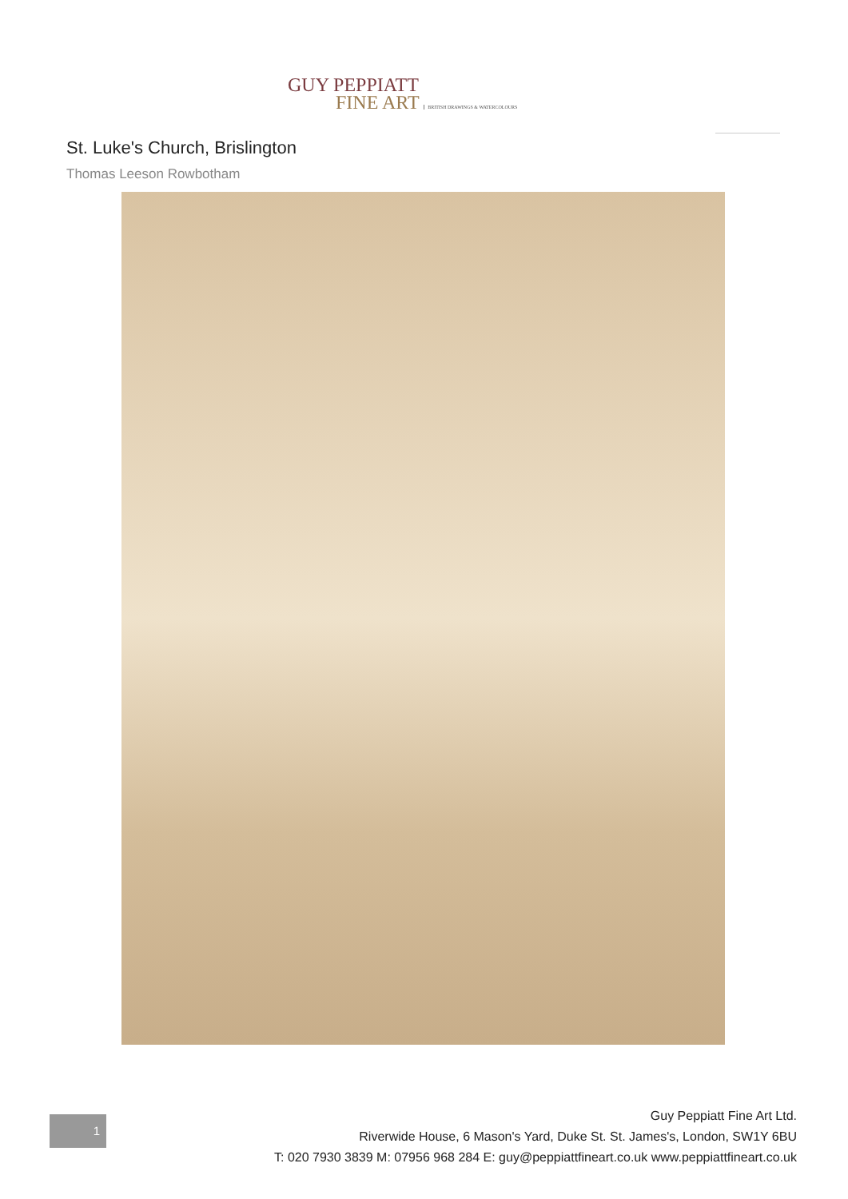GUY PEPPIATT
FINE ART BRITISH DRAWINGS & WATERCOLOURS
St. Luke's Church, Brislington
Thomas Leeson Rowbotham
1
Guy Peppiatt Fine Art Ltd.
Riverwide House, 6 Mason's Yard, Duke St. St. James's, London, SW1Y 6BU
T: 020 7930 3839 M: 07956 968 284 E: guy@peppiattfineart.co.uk www.peppiattfineart.co.uk